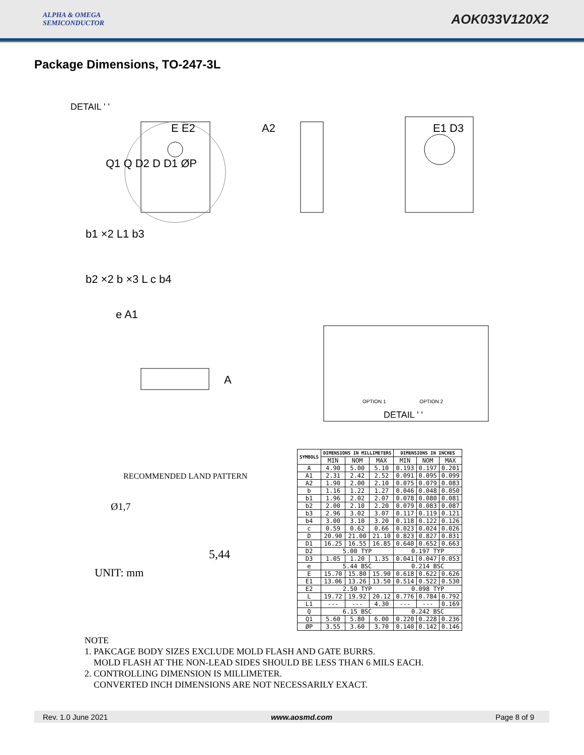ALPHA & OMEGA
SEMICONDUCTOR
AOK033V120X2
Package Dimensions, TO-247-3L
DETAIL ' '
A2
E E2 E1 D3
Q1 Q D2 D D1 ØP
b1 ×2 L1 b3
b2 ×2 b ×3 L c b4
e A1
A
OPTION 1 OPTION 2
DETAIL ' '
RECOMMENDED LAND PATTERN
Ø1,7
5,44
UNIT: mm
| SYMBOLS | DIMENSIONS IN MILLIMETERS | | | DIMENSIONS IN INCHES | | |
| --- | --- | --- | --- | --- | --- | --- |
| | MIN | NOM | MAX | MIN | NOM | MAX |
| A | 4.90 | 5.00 | 5.10 | 0.193 | 0.197 | 0.201 |
| A1 | 2.31 | 2.42 | 2.52 | 0.091 | 0.095 | 0.099 |
| A2 | 1.90 | 2.00 | 2.10 | 0.075 | 0.079 | 0.083 |
| b | 1.16 | 1.22 | 1.27 | 0.046 | 0.048 | 0.050 |
| b1 | 1.96 | 2.02 | 2.07 | 0.078 | 0.080 | 0.081 |
| b2 | 2.00 | 2.10 | 2.20 | 0.079 | 0.083 | 0.087 |
| b3 | 2.96 | 3.02 | 3.07 | 0.117 | 0.119 | 0.121 |
| b4 | 3.00 | 3.10 | 3.20 | 0.118 | 0.122 | 0.126 |
| c | 0.59 | 0.62 | 0.66 | 0.023 | 0.024 | 0.026 |
| D | 20.90 | 21.00 | 21.10 | 0.823 | 0.827 | 0.831 |
| D1 | 16.25 | 16.55 | 16.85 | 0.640 | 0.652 | 0.663 |
| D2 | 5.00 TYP | | | 0.197 TYP | | |
| D3 | 1.05 | 1.20 | 1.35 | 0.041 | 0.047 | 0.053 |
| e | 5.44 BSC | | | 0.214 BSC | | |
| E | 15.70 | 15.80 | 15.90 | 0.618 | 0.622 | 0.626 |
| E1 | 13.06 | 13.26 | 13.50 | 0.514 | 0.522 | 0.530 |
| E2 | 2.50 TYP | | | 0.098 TYP | | |
| L | 19.72 | 19.92 | 20.12 | 0.776 | 0.784 | 0.792 |
| L1 | --- | --- | 4.30 | --- | --- | 0.169 |
| Q | 6.15 BSC | | | 0.242 BSC | | |
| Q1 | 5.60 | 5.80 | 6.00 | 0.220 | 0.228 | 0.236 |
| ØP | 3.55 | 3.60 | 3.70 | 0.140 | 0.142 | 0.146 |
NOTE
1. PAKCAGE BODY SIZES EXCLUDE MOLD FLASH AND GATE BURRS.
MOLD FLASH AT THE NON-LEAD SIDES SHOULD BE LESS THAN 6 MILS EACH.
2. CONTROLLING DIMENSION IS MILLIMETER.
CONVERTED INCH DIMENSIONS ARE NOT NECESSARILY EXACT.
Rev. 1.0 June 2021 www.aosmd.com Page 8 of 9